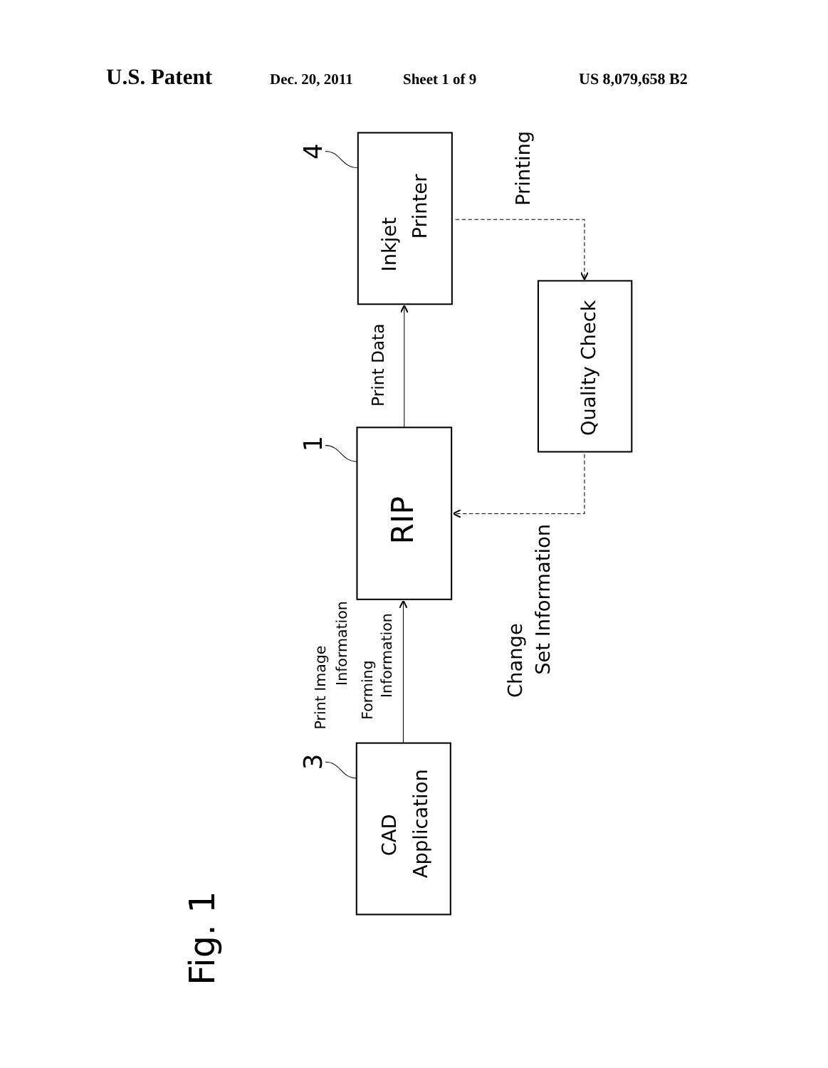U.S. Patent Dec. 20, 2011 Sheet 1 of 9 US 8,079,658 B2
Fig. 1
3
CAD
Application
Print Image
Information
Forming
Information
1
RIP
Print Data
4
Inkjet
Printer
Printing
Quality Check
Change
Set Information